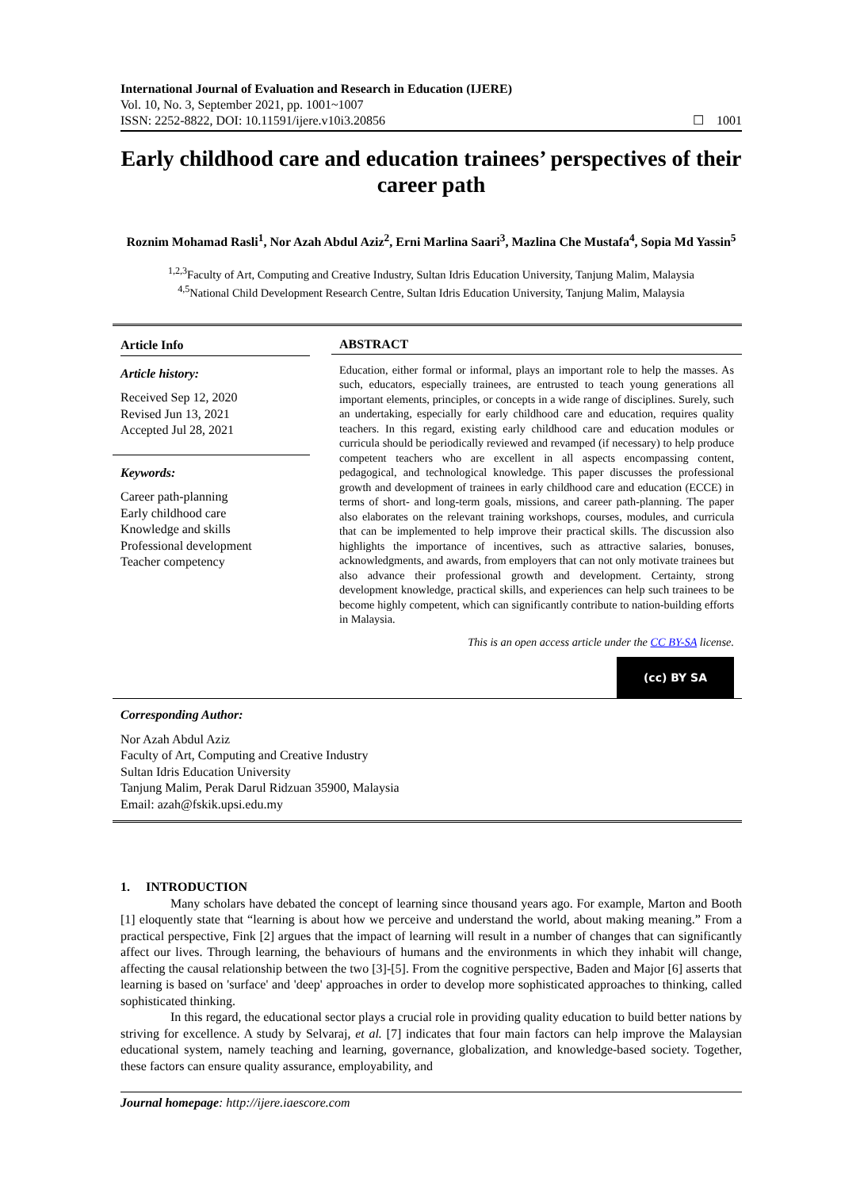International Journal of Evaluation and Research in Education (IJERE)
Vol. 10, No. 3, September 2021, pp. 1001~1007
ISSN: 2252-8822, DOI: 10.11591/ijere.v10i3.20856 ☐ 1001
Early childhood care and education trainees’ perspectives of their career path
Roznim Mohamad Rasli<sup>1</sup>, Nor Azah Abdul Aziz<sup>2</sup>, Erni Marlina Saari<sup>3</sup>, Mazlina Che Mustafa<sup>4</sup>, Sopia Md Yassin<sup>5</sup>
<sup>1,2,3</sup>Faculty of Art, Computing and Creative Industry, Sultan Idris Education University, Tanjung Malim, Malaysia
<sup>4,5</sup>National Child Development Research Centre, Sultan Idris Education University, Tanjung Malim, Malaysia
Article Info
Article history:
Received Sep 12, 2020
Revised Jun 13, 2021
Accepted Jul 28, 2021
Keywords:
Career path-planning
Early childhood care
Knowledge and skills
Professional development
Teacher competency
ABSTRACT
Education, either formal or informal, plays an important role to help the masses. As such, educators, especially trainees, are entrusted to teach young generations all important elements, principles, or concepts in a wide range of disciplines. Surely, such an undertaking, especially for early childhood care and education, requires quality teachers. In this regard, existing early childhood care and education modules or curricula should be periodically reviewed and revamped (if necessary) to help produce competent teachers who are excellent in all aspects encompassing content, pedagogical, and technological knowledge. This paper discusses the professional growth and development of trainees in early childhood care and education (ECCE) in terms of short- and long-term goals, missions, and career path-planning. The paper also elaborates on the relevant training workshops, courses, modules, and curricula that can be implemented to help improve their practical skills. The discussion also highlights the importance of incentives, such as attractive salaries, bonuses, acknowledgments, and awards, from employers that can not only motivate trainees but also advance their professional growth and development. Certainty, strong development knowledge, practical skills, and experiences can help such trainees to be become highly competent, which can significantly contribute to nation-building efforts in Malaysia.
This is an open access article under the CC BY-SA license.
(cc) BY SA
Corresponding Author:
Nor Azah Abdul Aziz
Faculty of Art, Computing and Creative Industry
Sultan Idris Education University
Tanjung Malim, Perak Darul Ridzuan 35900, Malaysia
Email: azah@fskik.upsi.edu.my
1. INTRODUCTION
Many scholars have debated the concept of learning since thousand years ago. For example, Marton and Booth [1] eloquently state that “learning is about how we perceive and understand the world, about making meaning.” From a practical perspective, Fink [2] argues that the impact of learning will result in a number of changes that can significantly affect our lives. Through learning, the behaviours of humans and the environments in which they inhabit will change, affecting the causal relationship between the two [3]-[5]. From the cognitive perspective, Baden and Major [6] asserts that learning is based on 'surface' and 'deep' approaches in order to develop more sophisticated approaches to thinking, called sophisticated thinking.
In this regard, the educational sector plays a crucial role in providing quality education to build better nations by striving for excellence. A study by Selvaraj, et al. [7] indicates that four main factors can help improve the Malaysian educational system, namely teaching and learning, governance, globalization, and knowledge-based society. Together, these factors can ensure quality assurance, employability, and
Journal homepage: http://ijere.iaescore.com